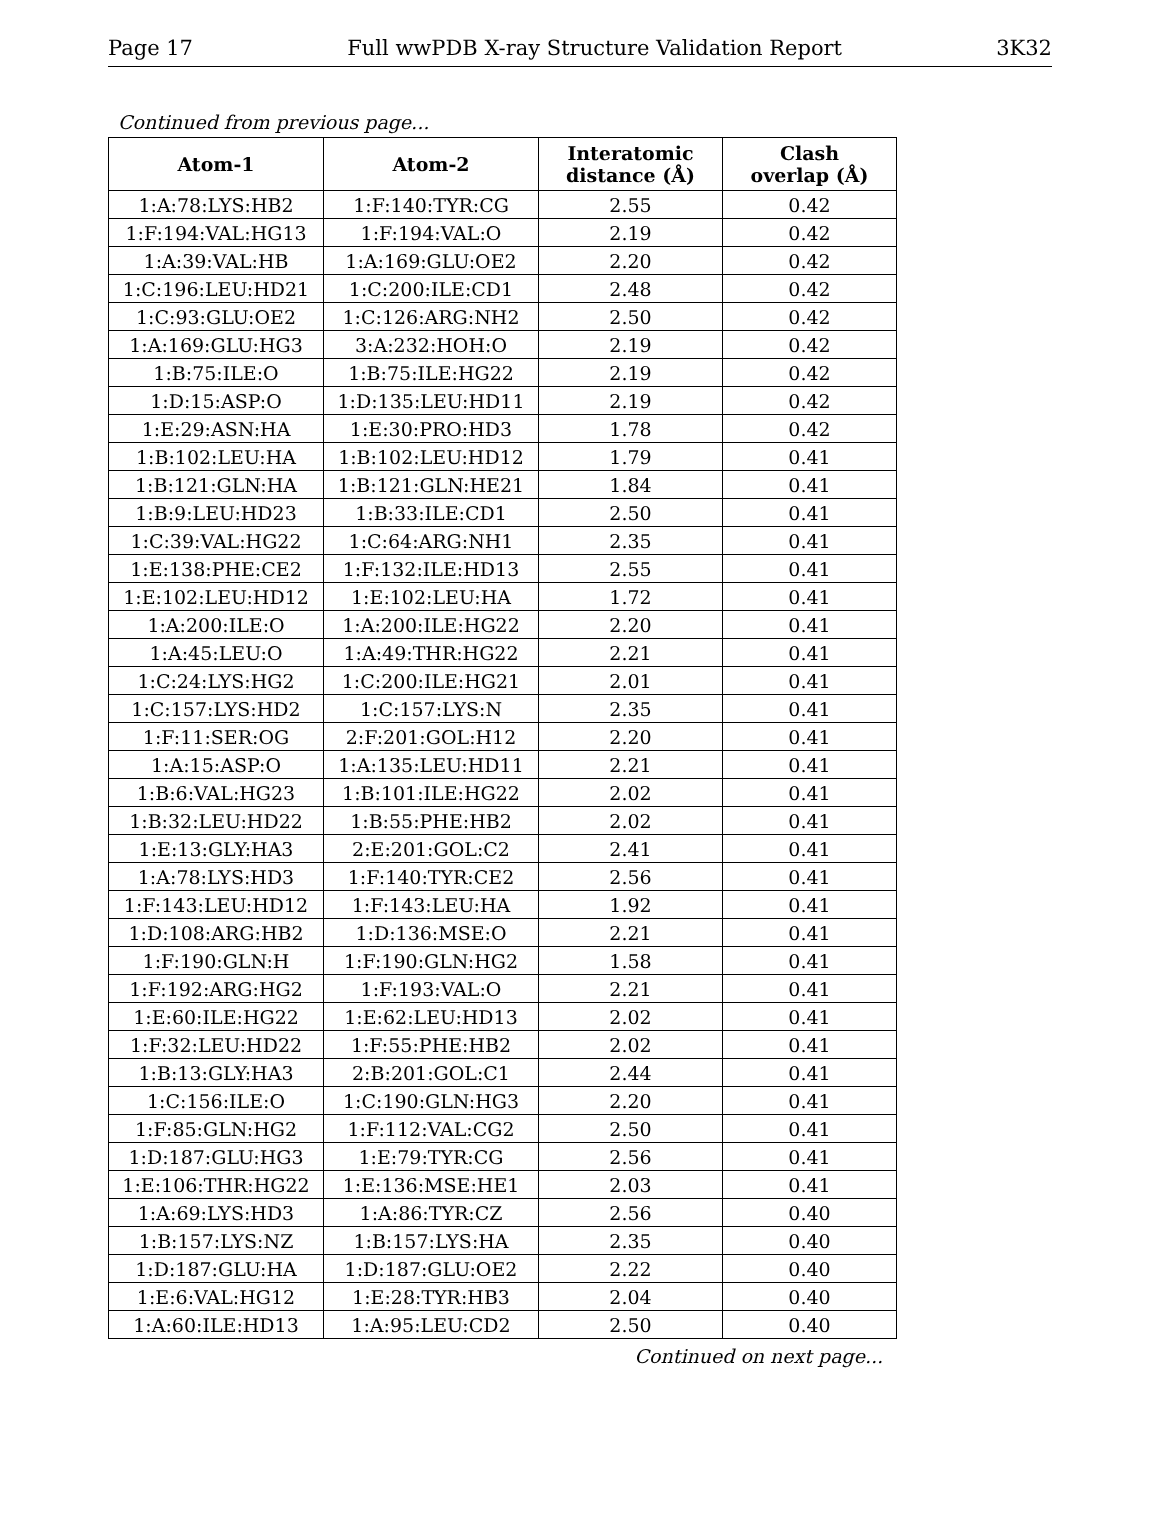Page 17 Full wwPDB X-ray Structure Validation Report 3K32
Continued from previous page...
| Atom-1 | Atom-2 | Interatomic distance (Å) | Clash overlap (Å) |
| --- | --- | --- | --- |
| 1:A:78:LYS:HB2 | 1:F:140:TYR:CG | 2.55 | 0.42 |
| 1:F:194:VAL:HG13 | 1:F:194:VAL:O | 2.19 | 0.42 |
| 1:A:39:VAL:HB | 1:A:169:GLU:OE2 | 2.20 | 0.42 |
| 1:C:196:LEU:HD21 | 1:C:200:ILE:CD1 | 2.48 | 0.42 |
| 1:C:93:GLU:OE2 | 1:C:126:ARG:NH2 | 2.50 | 0.42 |
| 1:A:169:GLU:HG3 | 3:A:232:HOH:O | 2.19 | 0.42 |
| 1:B:75:ILE:O | 1:B:75:ILE:HG22 | 2.19 | 0.42 |
| 1:D:15:ASP:O | 1:D:135:LEU:HD11 | 2.19 | 0.42 |
| 1:E:29:ASN:HA | 1:E:30:PRO:HD3 | 1.78 | 0.42 |
| 1:B:102:LEU:HA | 1:B:102:LEU:HD12 | 1.79 | 0.41 |
| 1:B:121:GLN:HA | 1:B:121:GLN:HE21 | 1.84 | 0.41 |
| 1:B:9:LEU:HD23 | 1:B:33:ILE:CD1 | 2.50 | 0.41 |
| 1:C:39:VAL:HG22 | 1:C:64:ARG:NH1 | 2.35 | 0.41 |
| 1:E:138:PHE:CE2 | 1:F:132:ILE:HD13 | 2.55 | 0.41 |
| 1:E:102:LEU:HD12 | 1:E:102:LEU:HA | 1.72 | 0.41 |
| 1:A:200:ILE:O | 1:A:200:ILE:HG22 | 2.20 | 0.41 |
| 1:A:45:LEU:O | 1:A:49:THR:HG22 | 2.21 | 0.41 |
| 1:C:24:LYS:HG2 | 1:C:200:ILE:HG21 | 2.01 | 0.41 |
| 1:C:157:LYS:HD2 | 1:C:157:LYS:N | 2.35 | 0.41 |
| 1:F:11:SER:OG | 2:F:201:GOL:H12 | 2.20 | 0.41 |
| 1:A:15:ASP:O | 1:A:135:LEU:HD11 | 2.21 | 0.41 |
| 1:B:6:VAL:HG23 | 1:B:101:ILE:HG22 | 2.02 | 0.41 |
| 1:B:32:LEU:HD22 | 1:B:55:PHE:HB2 | 2.02 | 0.41 |
| 1:E:13:GLY:HA3 | 2:E:201:GOL:C2 | 2.41 | 0.41 |
| 1:A:78:LYS:HD3 | 1:F:140:TYR:CE2 | 2.56 | 0.41 |
| 1:F:143:LEU:HD12 | 1:F:143:LEU:HA | 1.92 | 0.41 |
| 1:D:108:ARG:HB2 | 1:D:136:MSE:O | 2.21 | 0.41 |
| 1:F:190:GLN:H | 1:F:190:GLN:HG2 | 1.58 | 0.41 |
| 1:F:192:ARG:HG2 | 1:F:193:VAL:O | 2.21 | 0.41 |
| 1:E:60:ILE:HG22 | 1:E:62:LEU:HD13 | 2.02 | 0.41 |
| 1:F:32:LEU:HD22 | 1:F:55:PHE:HB2 | 2.02 | 0.41 |
| 1:B:13:GLY:HA3 | 2:B:201:GOL:C1 | 2.44 | 0.41 |
| 1:C:156:ILE:O | 1:C:190:GLN:HG3 | 2.20 | 0.41 |
| 1:F:85:GLN:HG2 | 1:F:112:VAL:CG2 | 2.50 | 0.41 |
| 1:D:187:GLU:HG3 | 1:E:79:TYR:CG | 2.56 | 0.41 |
| 1:E:106:THR:HG22 | 1:E:136:MSE:HE1 | 2.03 | 0.41 |
| 1:A:69:LYS:HD3 | 1:A:86:TYR:CZ | 2.56 | 0.40 |
| 1:B:157:LYS:NZ | 1:B:157:LYS:HA | 2.35 | 0.40 |
| 1:D:187:GLU:HA | 1:D:187:GLU:OE2 | 2.22 | 0.40 |
| 1:E:6:VAL:HG12 | 1:E:28:TYR:HB3 | 2.04 | 0.40 |
| 1:A:60:ILE:HD13 | 1:A:95:LEU:CD2 | 2.50 | 0.40 |
Continued on next page...